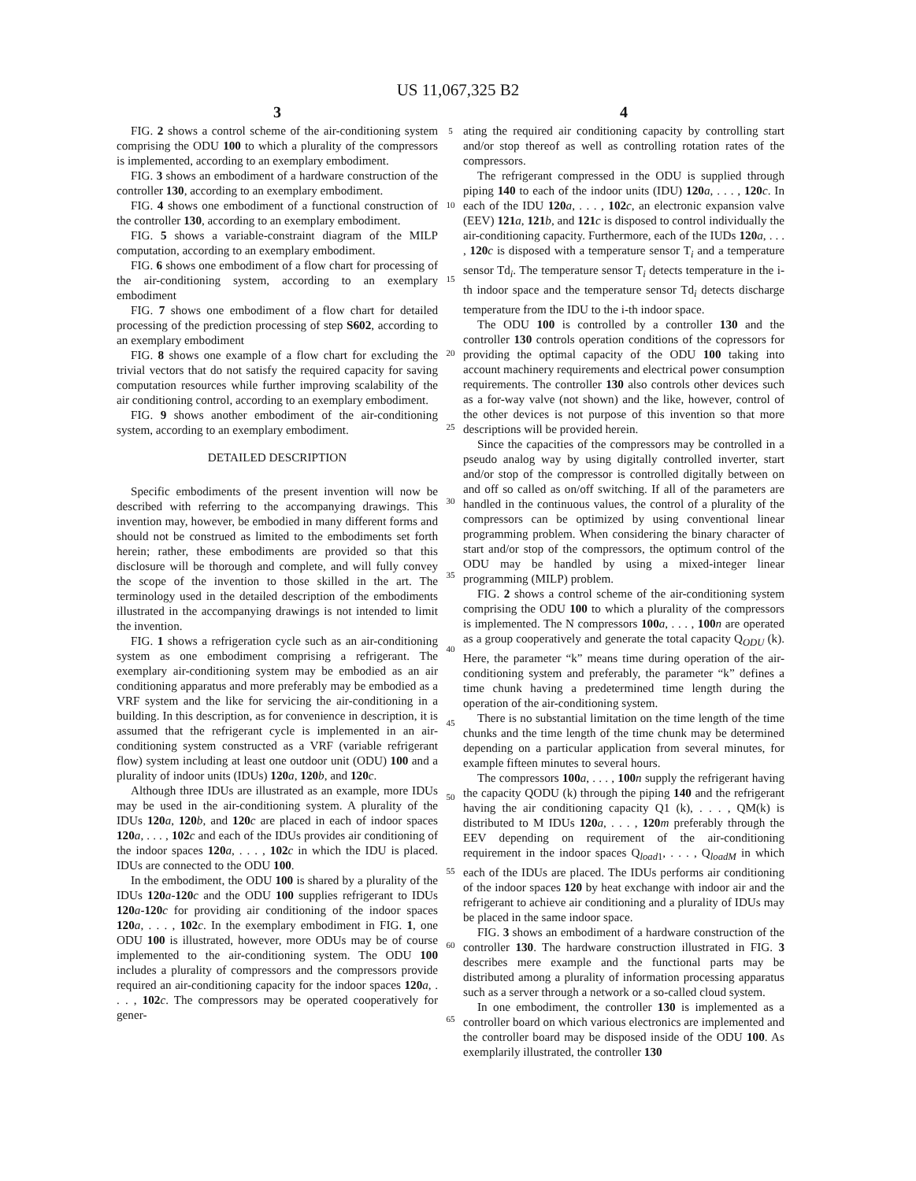US 11,067,325 B2
3
FIG. 2 shows a control scheme of the air-conditioning system comprising the ODU 100 to which a plurality of the compressors is implemented, according to an exemplary embodiment.
FIG. 3 shows an embodiment of a hardware construction of the controller 130, according to an exemplary embodiment.
FIG. 4 shows one embodiment of a functional construction of the controller 130, according to an exemplary embodiment.
FIG. 5 shows a variable-constraint diagram of the MILP computation, according to an exemplary embodiment.
FIG. 6 shows one embodiment of a flow chart for processing of the air-conditioning system, according to an exemplary embodiment
FIG. 7 shows one embodiment of a flow chart for detailed processing of the prediction processing of step S602, according to an exemplary embodiment
FIG. 8 shows one example of a flow chart for excluding the trivial vectors that do not satisfy the required capacity for saving computation resources while further improving scalability of the air conditioning control, according to an exemplary embodiment.
FIG. 9 shows another embodiment of the air-conditioning system, according to an exemplary embodiment.
DETAILED DESCRIPTION
Specific embodiments of the present invention will now be described with referring to the accompanying drawings. This invention may, however, be embodied in many different forms and should not be construed as limited to the embodiments set forth herein; rather, these embodiments are provided so that this disclosure will be thorough and complete, and will fully convey the scope of the invention to those skilled in the art. The terminology used in the detailed description of the embodiments illustrated in the accompanying drawings is not intended to limit the invention.
FIG. 1 shows a refrigeration cycle such as an air-conditioning system as one embodiment comprising a refrigerant. The exemplary air-conditioning system may be embodied as an air conditioning apparatus and more preferably may be embodied as a VRF system and the like for servicing the air-conditioning in a building. In this description, as for convenience in description, it is assumed that the refrigerant cycle is implemented in an air-conditioning system constructed as a VRF (variable refrigerant flow) system including at least one outdoor unit (ODU) 100 and a plurality of indoor units (IDUs) 120 a, 120 b, and 120 c.
Although three IDUs are illustrated as an example, more IDUs may be used in the air-conditioning system. A plurality of the IDUs 120 a, 120 b, and 120 c are placed in each of indoor spaces 120 a, . . . , 102 c and each of the IDUs provides air conditioning of the indoor spaces 120 a, . . . , 102 c in which the IDU is placed. IDUs are connected to the ODU 100.
In the embodiment, the ODU 100 is shared by a plurality of the IDUs 120 a-120 c and the ODU 100 supplies refrigerant to IDUs 120 a-120 c for providing air conditioning of the indoor spaces 120 a, . . . , 102 c. In the exemplary embodiment in FIG. 1, one ODU 100 is illustrated, however, more ODUs may be of course implemented to the air-conditioning system. The ODU 100 includes a plurality of compressors and the compressors provide required an air-conditioning capacity for the indoor spaces 120 a, . . . , 102 c. The compressors may be operated cooperatively for gener-
5
10
15
20
25
30
35
40
45
50
55
60
65
4
ating the required air conditioning capacity by controlling start and/or stop thereof as well as controlling rotation rates of the compressors.
The refrigerant compressed in the ODU is supplied through piping 140 to each of the indoor units (IDU) 120 a, . . . , 120 c. In each of the IDU 120 a, . . . , 102 c, an electronic expansion valve (EEV) 121 a, 121 b, and 121 c is disposed to control individually the air-conditioning capacity. Furthermore, each of the IUDs 120 a, . . . , 120 c is disposed with a temperature sensor T<sub>i</sub> and a temperature sensor Td<sub>i</sub>. The temperature sensor T<sub>i</sub> detects temperature in the i-th indoor space and the temperature sensor Td<sub>i</sub> detects discharge temperature from the IDU to the i-th indoor space.
The ODU 100 is controlled by a controller 130 and the controller 130 controls operation conditions of the copressors for providing the optimal capacity of the ODU 100 taking into account machinery requirements and electrical power consumption requirements. The controller 130 also controls other devices such as a for-way valve (not shown) and the like, however, control of the other devices is not purpose of this invention so that more descriptions will be provided herein.
Since the capacities of the compressors may be controlled in a pseudo analog way by using digitally controlled inverter, start and/or stop of the compressor is controlled digitally between on and off so called as on/off switching. If all of the parameters are handled in the continuous values, the control of a plurality of the compressors can be optimized by using conventional linear programming problem. When considering the binary character of start and/or stop of the compressors, the optimum control of the ODU may be handled by using a mixed-integer linear programming (MILP) problem.
FIG. 2 shows a control scheme of the air-conditioning system comprising the ODU 100 to which a plurality of the compressors is implemented. The N compressors 100 a, . . . , 100 n are operated as a group cooperatively and generate the total capacity Q<sub>ODU</sub> (k). Here, the parameter “k” means time during operation of the air-conditioning system and preferably, the parameter “k” defines a time chunk having a predetermined time length during the operation of the air-conditioning system.
There is no substantial limitation on the time length of the time chunks and the time length of the time chunk may be determined depending on a particular application from several minutes, for example fifteen minutes to several hours.
The compressors 100 a, . . . , 100 n supply the refrigerant having the capacity QODU (k) through the piping 140 and the refrigerant having the air conditioning capacity Q1 (k), . . . , QM(k) is distributed to M IDUs 120 a, . . . , 120 m preferably through the EEV depending on requirement of the air-conditioning requirement in the indoor spaces Q<sub>load1</sub>, . . . , Q<sub>loadM</sub> in which each of the IDUs are placed. The IDUs performs air conditioning of the indoor spaces 120 by heat exchange with indoor air and the refrigerant to achieve air conditioning and a plurality of IDUs may be placed in the same indoor space.
FIG. 3 shows an embodiment of a hardware construction of the controller 130. The hardware construction illustrated in FIG. 3 describes mere example and the functional parts may be distributed among a plurality of information processing apparatus such as a server through a network or a so-called cloud system.
In one embodiment, the controller 130 is implemented as a controller board on which various electronics are implemented and the controller board may be disposed inside of the ODU 100. As exemplarily illustrated, the controller 130